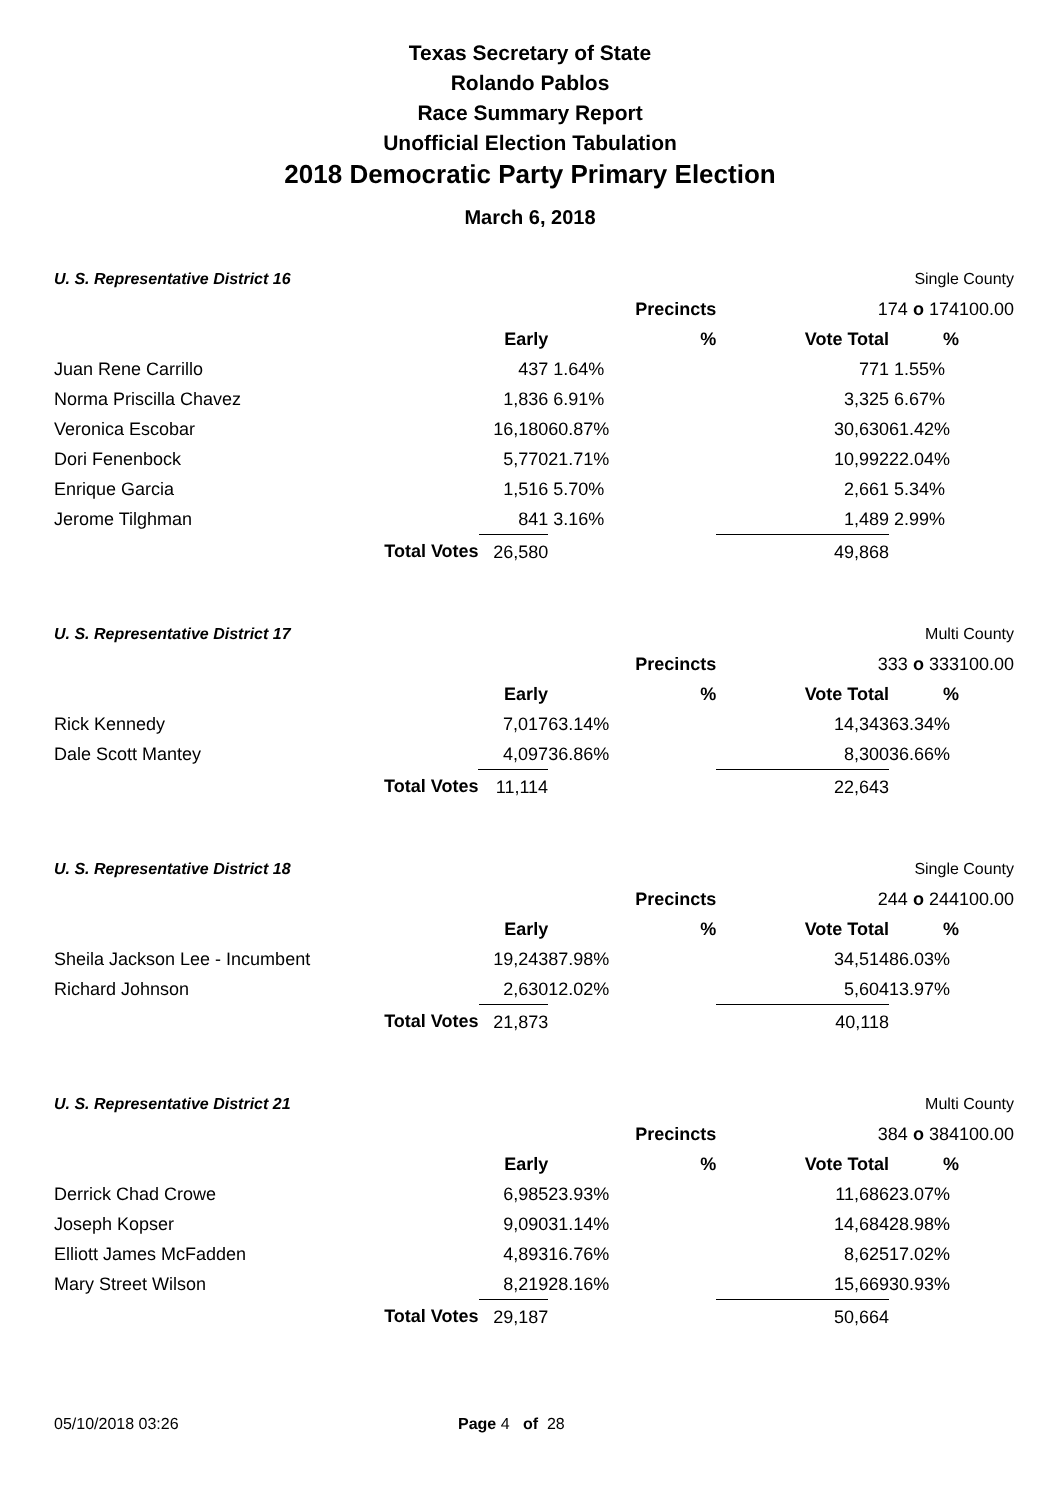Texas Secretary of State
Rolando Pablos
Race Summary Report
Unofficial Election Tabulation
2018 Democratic Party Primary Election
March 6, 2018
| U. S. Representative District 16 | | | | Single County | | |
| Precincts | | | | 174 o 174 | | 100.00 |
| | | Early | % | Vote Total | % | |
| Juan Rene Carrillo | | 437 | 1.64% | 771 | 1.55% | |
| Norma Priscilla Chavez | | 1,836 | 6.91% | 3,325 | 6.67% | |
| Veronica Escobar | | 16,180 | 60.87% | 30,630 | 61.42% | |
| Dori Fenenbock | | 5,770 | 21.71% | 10,992 | 22.04% | |
| Enrique Garcia | | 1,516 | 5.70% | 2,661 | 5.34% | |
| Jerome Tilghman | | 841 | 3.16% | 1,489 | 2.99% | |
| | Total Votes | 26,580 | | 49,868 | | |
| U. S. Representative District 17 | | | | Multi County | | |
| Precincts | | | | 333 o 333 | | 100.00 |
| | | Early | % | Vote Total | % | |
| Rick Kennedy | | 7,017 | 63.14% | 14,343 | 63.34% | |
| Dale Scott Mantey | | 4,097 | 36.86% | 8,300 | 36.66% | |
| | Total Votes | 11,114 | | 22,643 | | |
| U. S. Representative District 18 | | | | Single County | | |
| Precincts | | | | 244 o 244 | | 100.00 |
| | | Early | % | Vote Total | % | |
| Sheila Jackson Lee - Incumbent | | 19,243 | 87.98% | 34,514 | 86.03% | |
| Richard Johnson | | 2,630 | 12.02% | 5,604 | 13.97% | |
| | Total Votes | 21,873 | | 40,118 | | |
| U. S. Representative District 21 | | | | Multi County | | |
| Precincts | | | | 384 o 384 | | 100.00 |
| | | Early | % | Vote Total | % | |
| Derrick Chad Crowe | | 6,985 | 23.93% | 11,686 | 23.07% | |
| Joseph Kopser | | 9,090 | 31.14% | 14,684 | 28.98% | |
| Elliott James McFadden | | 4,893 | 16.76% | 8,625 | 17.02% | |
| Mary Street Wilson | | 8,219 | 28.16% | 15,669 | 30.93% | |
| | Total Votes | 29,187 | | 50,664 | | |
05/10/2018 03:26 Page 4 of 28